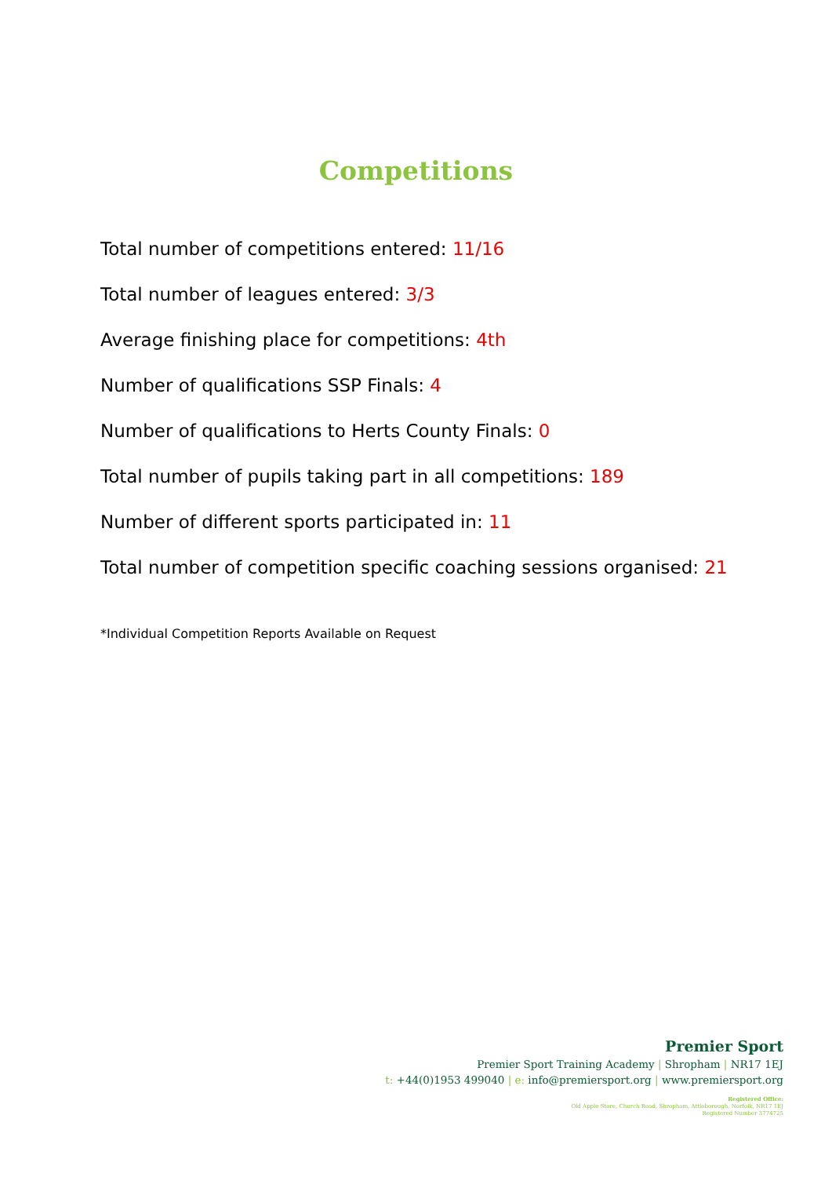Competitions
Total number of competitions entered: 11/16
Total number of leagues entered: 3/3
Average finishing place for competitions: 4th
Number of qualifications SSP Finals: 4
Number of qualifications to Herts County Finals: 0
Total number of pupils taking part in all competitions: 189
Number of different sports participated in: 11
Total number of competition specific coaching sessions organised: 21
*Individual Competition Reports Available on Request
Premier Sport
Premier Sport Training Academy | Shropham | NR17 1EJ
t: +44(0)1953 499040 | e: info@premiersport.org | www.premiersport.org
Registered Office:
Old Apple Store, Church Road, Shropham, Attleborough, Norfolk, NR17 1EJ
Registered Number 3774725